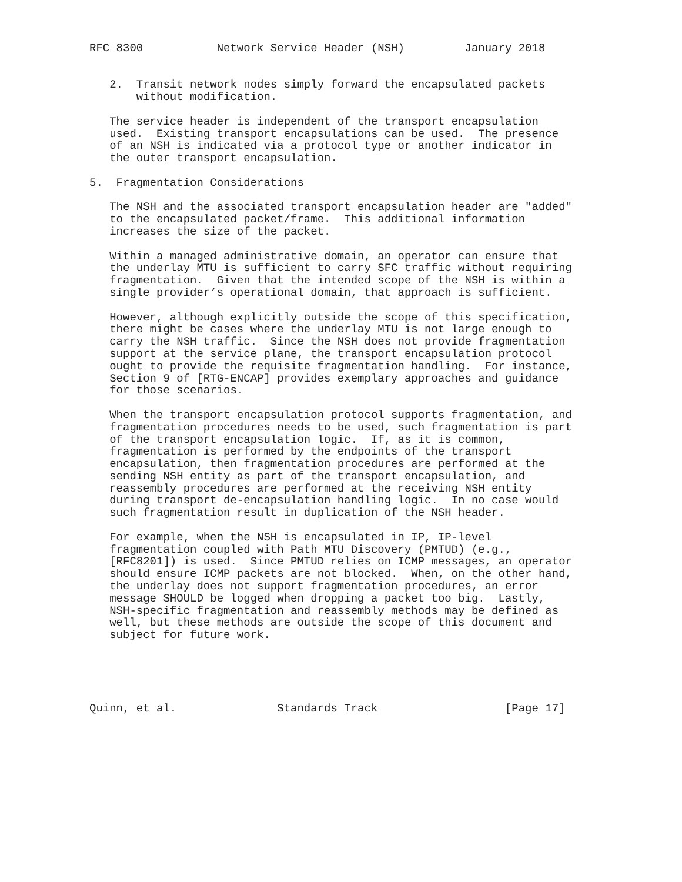RFC 8300           Network Service Header (NSH)         January 2018


   2.  Transit network nodes simply forward the encapsulated packets
       without modification.

   The service header is independent of the transport encapsulation
   used.  Existing transport encapsulations can be used.  The presence
   of an NSH is indicated via a protocol type or another indicator in
   the outer transport encapsulation.

5.  Fragmentation Considerations

   The NSH and the associated transport encapsulation header are "added"
   to the encapsulated packet/frame.  This additional information
   increases the size of the packet.

   Within a managed administrative domain, an operator can ensure that
   the underlay MTU is sufficient to carry SFC traffic without requiring
   fragmentation.  Given that the intended scope of the NSH is within a
   single provider’s operational domain, that approach is sufficient.

   However, although explicitly outside the scope of this specification,
   there might be cases where the underlay MTU is not large enough to
   carry the NSH traffic.  Since the NSH does not provide fragmentation
   support at the service plane, the transport encapsulation protocol
   ought to provide the requisite fragmentation handling.  For instance,
   Section 9 of [RTG-ENCAP] provides exemplary approaches and guidance
   for those scenarios.

   When the transport encapsulation protocol supports fragmentation, and
   fragmentation procedures needs to be used, such fragmentation is part
   of the transport encapsulation logic.  If, as it is common,
   fragmentation is performed by the endpoints of the transport
   encapsulation, then fragmentation procedures are performed at the
   sending NSH entity as part of the transport encapsulation, and
   reassembly procedures are performed at the receiving NSH entity
   during transport de-encapsulation handling logic.  In no case would
   such fragmentation result in duplication of the NSH header.

   For example, when the NSH is encapsulated in IP, IP-level
   fragmentation coupled with Path MTU Discovery (PMTUD) (e.g.,
   [RFC8201]) is used.  Since PMTUD relies on ICMP messages, an operator
   should ensure ICMP packets are not blocked.  When, on the other hand,
   the underlay does not support fragmentation procedures, an error
   message SHOULD be logged when dropping a packet too big.  Lastly,
   NSH-specific fragmentation and reassembly methods may be defined as
   well, but these methods are outside the scope of this document and
   subject for future work.





Quinn, et al.               Standards Track                   [Page 17]